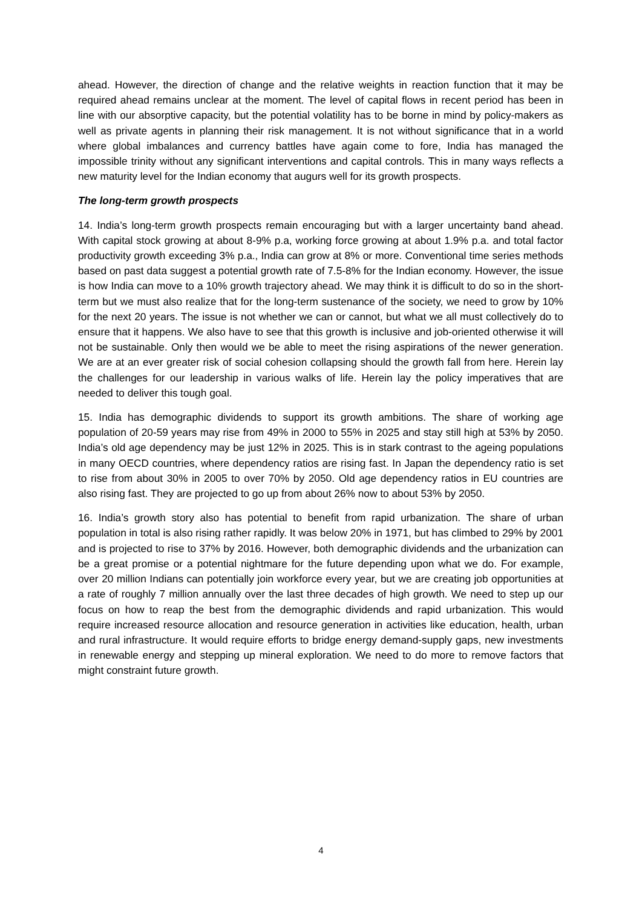ahead. However, the direction of change and the relative weights in reaction function that it may be required ahead remains unclear at the moment. The level of capital flows in recent period has been in line with our absorptive capacity, but the potential volatility has to be borne in mind by policy-makers as well as private agents in planning their risk management. It is not without significance that in a world where global imbalances and currency battles have again come to fore, India has managed the impossible trinity without any significant interventions and capital controls. This in many ways reflects a new maturity level for the Indian economy that augurs well for its growth prospects.
The long-term growth prospects
14. India’s long-term growth prospects remain encouraging but with a larger uncertainty band ahead. With capital stock growing at about 8-9% p.a, working force growing at about 1.9% p.a. and total factor productivity growth exceeding 3% p.a., India can grow at 8% or more. Conventional time series methods based on past data suggest a potential growth rate of 7.5-8% for the Indian economy. However, the issue is how India can move to a 10% growth trajectory ahead. We may think it is difficult to do so in the short-term but we must also realize that for the long-term sustenance of the society, we need to grow by 10% for the next 20 years. The issue is not whether we can or cannot, but what we all must collectively do to ensure that it happens. We also have to see that this growth is inclusive and job-oriented otherwise it will not be sustainable. Only then would we be able to meet the rising aspirations of the newer generation. We are at an ever greater risk of social cohesion collapsing should the growth fall from here. Herein lay the challenges for our leadership in various walks of life. Herein lay the policy imperatives that are needed to deliver this tough goal.
15. India has demographic dividends to support its growth ambitions. The share of working age population of 20-59 years may rise from 49% in 2000 to 55% in 2025 and stay still high at 53% by 2050. India’s old age dependency may be just 12% in 2025. This is in stark contrast to the ageing populations in many OECD countries, where dependency ratios are rising fast. In Japan the dependency ratio is set to rise from about 30% in 2005 to over 70% by 2050. Old age dependency ratios in EU countries are also rising fast. They are projected to go up from about 26% now to about 53% by 2050.
16. India’s growth story also has potential to benefit from rapid urbanization. The share of urban population in total is also rising rather rapidly. It was below 20% in 1971, but has climbed to 29% by 2001 and is projected to rise to 37% by 2016. However, both demographic dividends and the urbanization can be a great promise or a potential nightmare for the future depending upon what we do. For example, over 20 million Indians can potentially join workforce every year, but we are creating job opportunities at a rate of roughly 7 million annually over the last three decades of high growth. We need to step up our focus on how to reap the best from the demographic dividends and rapid urbanization. This would require increased resource allocation and resource generation in activities like education, health, urban and rural infrastructure. It would require efforts to bridge energy demand-supply gaps, new investments in renewable energy and stepping up mineral exploration. We need to do more to remove factors that might constraint future growth.
4